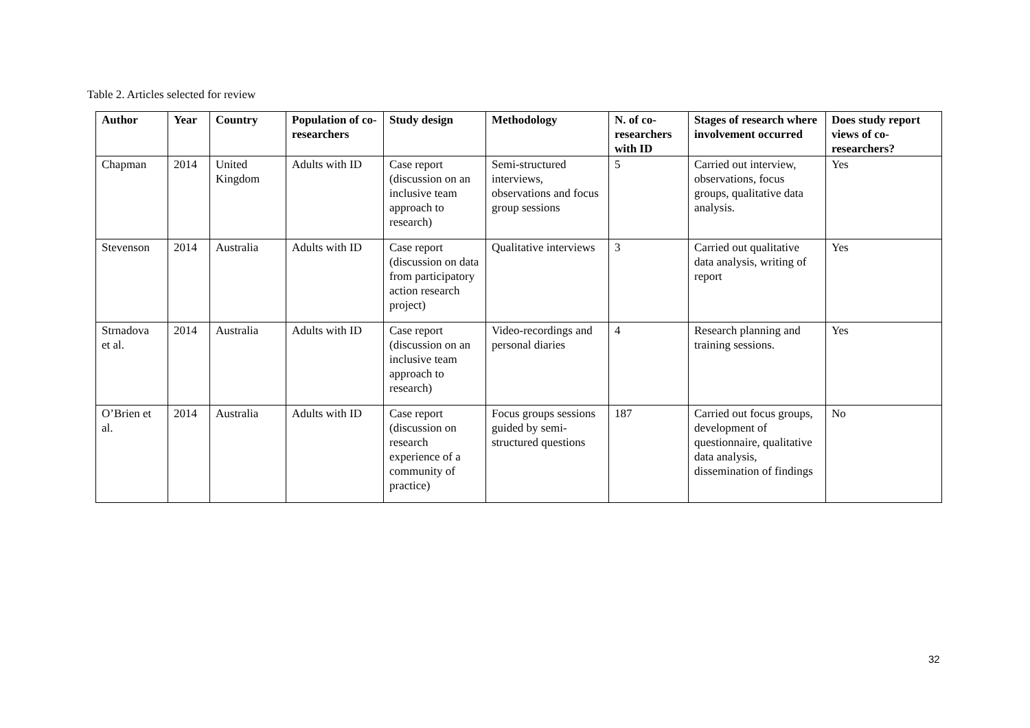Table 2. Articles selected for review
| Author | Year | Country | Population of co-researchers | Study design | Methodology | N. of co-researchers with ID | Stages of research where involvement occurred | Does study report views of co-researchers? |
| --- | --- | --- | --- | --- | --- | --- | --- | --- |
| Chapman | 2014 | United Kingdom | Adults with ID | Case report (discussion on an inclusive team approach to research) | Semi-structured interviews, observations and focus group sessions | 5 | Carried out interview, observations, focus groups, qualitative data analysis. | Yes |
| Stevenson | 2014 | Australia | Adults with ID | Case report (discussion on data from participatory action research project) | Qualitative interviews | 3 | Carried out qualitative data analysis, writing of report | Yes |
| Strnadova et al. | 2014 | Australia | Adults with ID | Case report (discussion on an inclusive team approach to research) | Video-recordings and personal diaries | 4 | Research planning and training sessions. | Yes |
| O’Brien et al. | 2014 | Australia | Adults with ID | Case report (discussion on research experience of a community of practice) | Focus groups sessions guided by semi-structured questions | 187 | Carried out focus groups, development of questionnaire, qualitative data analysis, dissemination of findings | No |
32